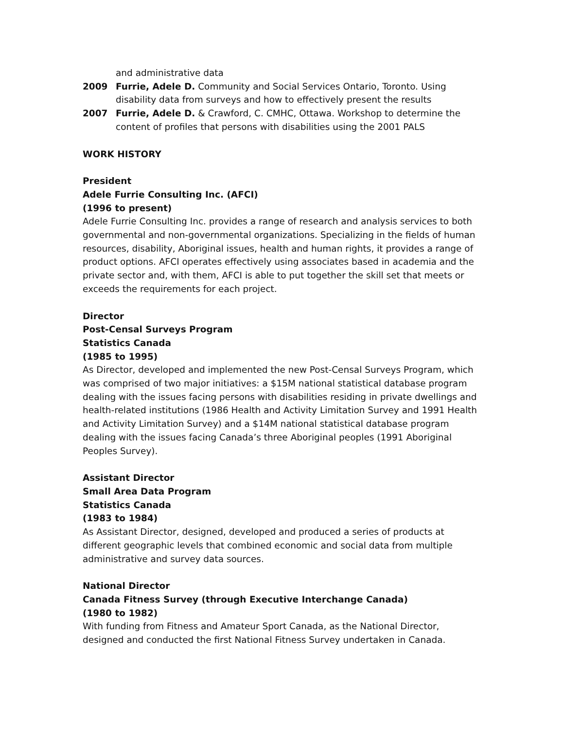and administrative data
2009 Furrie, Adele D. Community and Social Services Ontario, Toronto. Using disability data from surveys and how to effectively present the results
2007 Furrie, Adele D. & Crawford, C. CMHC, Ottawa. Workshop to determine the content of profiles that persons with disabilities using the 2001 PALS
WORK HISTORY
President
Adele Furrie Consulting Inc. (AFCI)
(1996 to present)
Adele Furrie Consulting Inc. provides a range of research and analysis services to both governmental and non-governmental organizations. Specializing in the fields of human resources, disability, Aboriginal issues, health and human rights, it provides a range of product options. AFCI operates effectively using associates based in academia and the private sector and, with them, AFCI is able to put together the skill set that meets or exceeds the requirements for each project.
Director
Post-Censal Surveys Program
Statistics Canada
(1985 to 1995)
As Director, developed and implemented the new Post-Censal Surveys Program, which was comprised of two major initiatives: a $15M national statistical database program dealing with the issues facing persons with disabilities residing in private dwellings and health-related institutions (1986 Health and Activity Limitation Survey and 1991 Health and Activity Limitation Survey) and a $14M national statistical database program dealing with the issues facing Canada’s three Aboriginal peoples (1991 Aboriginal Peoples Survey).
Assistant Director
Small Area Data Program
Statistics Canada
(1983 to 1984)
As Assistant Director, designed, developed and produced a series of products at different geographic levels that combined economic and social data from multiple administrative and survey data sources.
National Director
Canada Fitness Survey (through Executive Interchange Canada)
(1980 to 1982)
With funding from Fitness and Amateur Sport Canada, as the National Director, designed and conducted the first National Fitness Survey undertaken in Canada.